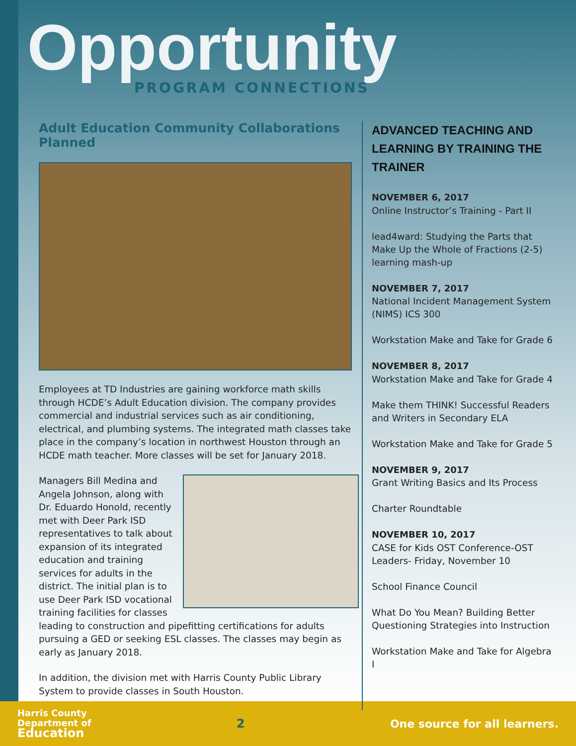Opportunity
PROGRAM CONNECTIONS
Adult Education Community Collaborations Planned
Employees at TD Industries are gaining workforce math skills through HCDE’s Adult Education division. The company provides commercial and industrial services such as air conditioning, electrical, and plumbing systems. The integrated math classes take place in the company’s location in northwest Houston through an HCDE math teacher. More classes will be set for January 2018.
Managers Bill Medina and Angela Johnson, along with Dr. Eduardo Honold, recently met with Deer Park ISD representatives to talk about expansion of its integrated education and training services for adults in the district. The initial plan is to use Deer Park ISD vocational training facilities for classes leading to construction and pipefitting certifications for adults pursuing a GED or seeking ESL classes. The classes may begin as early as January 2018.
In addition, the division met with Harris County Public Library System to provide classes in South Houston.
ADVANCED TEACHING AND LEARNING BY TRAINING THE TRAINER
NOVEMBER 6, 2017
Online Instructor’s Training - Part II
lead4ward: Studying the Parts that Make Up the Whole of Fractions (2-5) learning mash-up
NOVEMBER 7, 2017
National Incident Management System (NIMS) ICS 300
Workstation Make and Take for Grade 6
NOVEMBER 8, 2017
Workstation Make and Take for Grade 4
Make them THINK! Successful Readers and Writers in Secondary ELA
Workstation Make and Take for Grade 5
NOVEMBER 9, 2017
Grant Writing Basics and Its Process
Charter Roundtable
NOVEMBER 10, 2017
CASE for Kids OST Conference-OST Leaders- Friday, November 10
School Finance Council
What Do You Mean? Building Better Questioning Strategies into Instruction
Workstation Make and Take for Algebra I
Harris County
Department of
Education
2 One source for all learners.